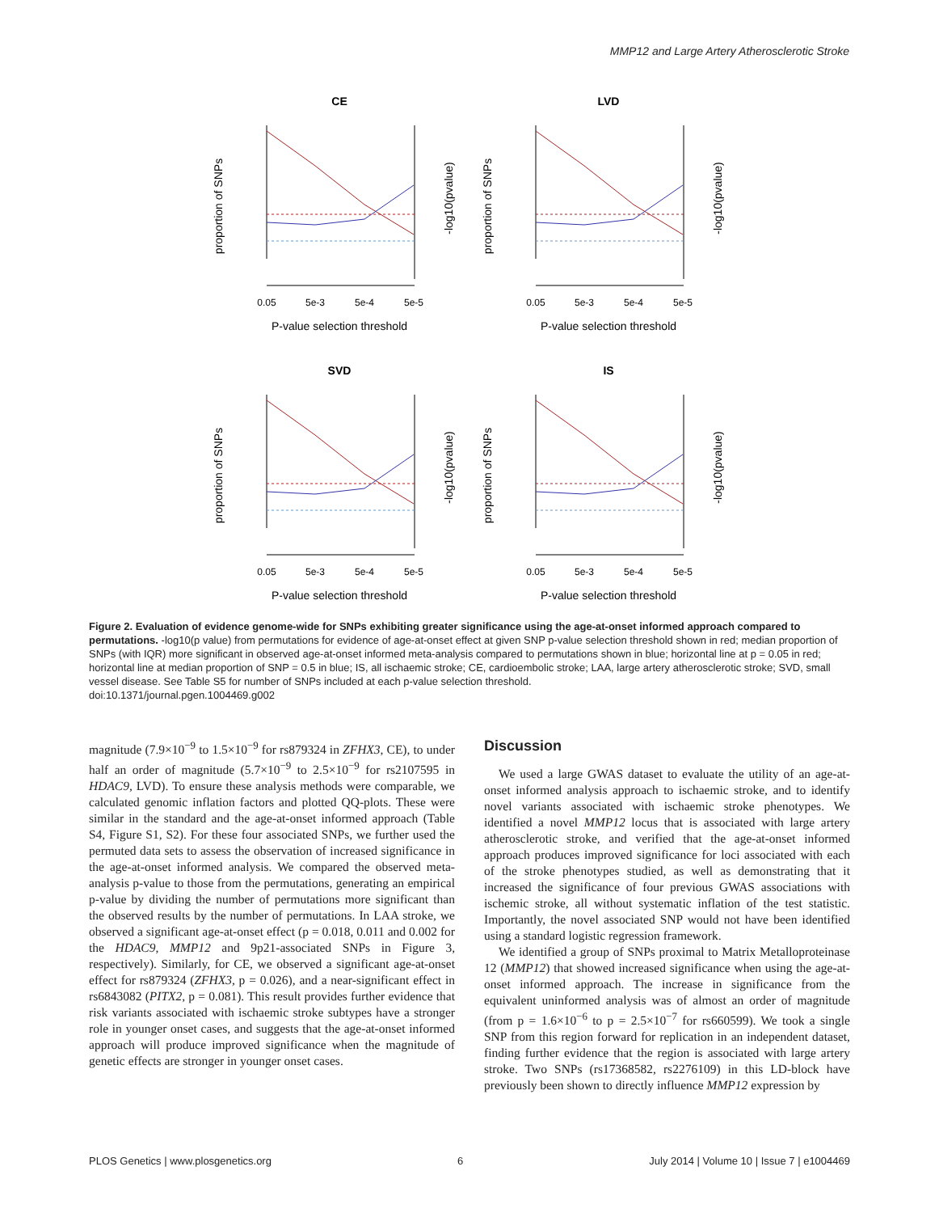MMP12 and Large Artery Atherosclerotic Stroke
CE
0.05
5e-3
5e-4
5e-5
P-value selection threshold
proportion of SNPs
-log10(pvalue)
CE
LVD
SVD
IS
Figure 2. Evaluation of evidence genome-wide for SNPs exhibiting greater significance using the age-at-onset informed approach compared to permutations. -log10(p value) from permutations for evidence of age-at-onset effect at given SNP p-value selection threshold shown in red; median proportion of SNPs (with IQR) more significant in observed age-at-onset informed meta-analysis compared to permutations shown in blue; horizontal line at p = 0.05 in red; horizontal line at median proportion of SNP = 0.5 in blue; IS, all ischaemic stroke; CE, cardioembolic stroke; LAA, large artery atherosclerotic stroke; SVD, small vessel disease. See Table S5 for number of SNPs included at each p-value selection threshold.
doi:10.1371/journal.pgen.1004469.g002
magnitude (7.9×10<sup>−9</sup> to 1.5×10<sup>−9</sup> for rs879324 in ZFHX3, CE), to under half an order of magnitude (5.7×10<sup>−9</sup> to 2.5×10<sup>−9</sup> for rs2107595 in HDAC9, LVD). To ensure these analysis methods were comparable, we calculated genomic inflation factors and plotted QQ-plots. These were similar in the standard and the age-at-onset informed approach (Table S4, Figure S1, S2). For these four associated SNPs, we further used the permuted data sets to assess the observation of increased significance in the age-at-onset informed analysis. We compared the observed meta-analysis p-value to those from the permutations, generating an empirical p-value by dividing the number of permutations more significant than the observed results by the number of permutations. In LAA stroke, we observed a significant age-at-onset effect (p = 0.018, 0.011 and 0.002 for the HDAC9, MMP12 and 9p21-associated SNPs in Figure 3, respectively). Similarly, for CE, we observed a significant age-at-onset effect for rs879324 (ZFHX3, p = 0.026), and a near-significant effect in rs6843082 (PITX2, p = 0.081). This result provides further evidence that risk variants associated with ischaemic stroke subtypes have a stronger role in younger onset cases, and suggests that the age-at-onset informed approach will produce improved significance when the magnitude of genetic effects are stronger in younger onset cases.
Discussion
We used a large GWAS dataset to evaluate the utility of an age-at-onset informed analysis approach to ischaemic stroke, and to identify novel variants associated with ischaemic stroke phenotypes. We identified a novel MMP12 locus that is associated with large artery atherosclerotic stroke, and verified that the age-at-onset informed approach produces improved significance for loci associated with each of the stroke phenotypes studied, as well as demonstrating that it increased the significance of four previous GWAS associations with ischemic stroke, all without systematic inflation of the test statistic. Importantly, the novel associated SNP would not have been identified using a standard logistic regression framework.
We identified a group of SNPs proximal to Matrix Metalloproteinase 12 (MMP12) that showed increased significance when using the age-at-onset informed approach. The increase in significance from the equivalent uninformed analysis was of almost an order of magnitude (from p = 1.6×10<sup>−6</sup> to p = 2.5×10<sup>−7</sup> for rs660599). We took a single SNP from this region forward for replication in an independent dataset, finding further evidence that the region is associated with large artery stroke. Two SNPs (rs17368582, rs2276109) in this LD-block have previously been shown to directly influence MMP12 expression by
PLOS Genetics | www.plosgenetics.org 6 July 2014 | Volume 10 | Issue 7 | e1004469